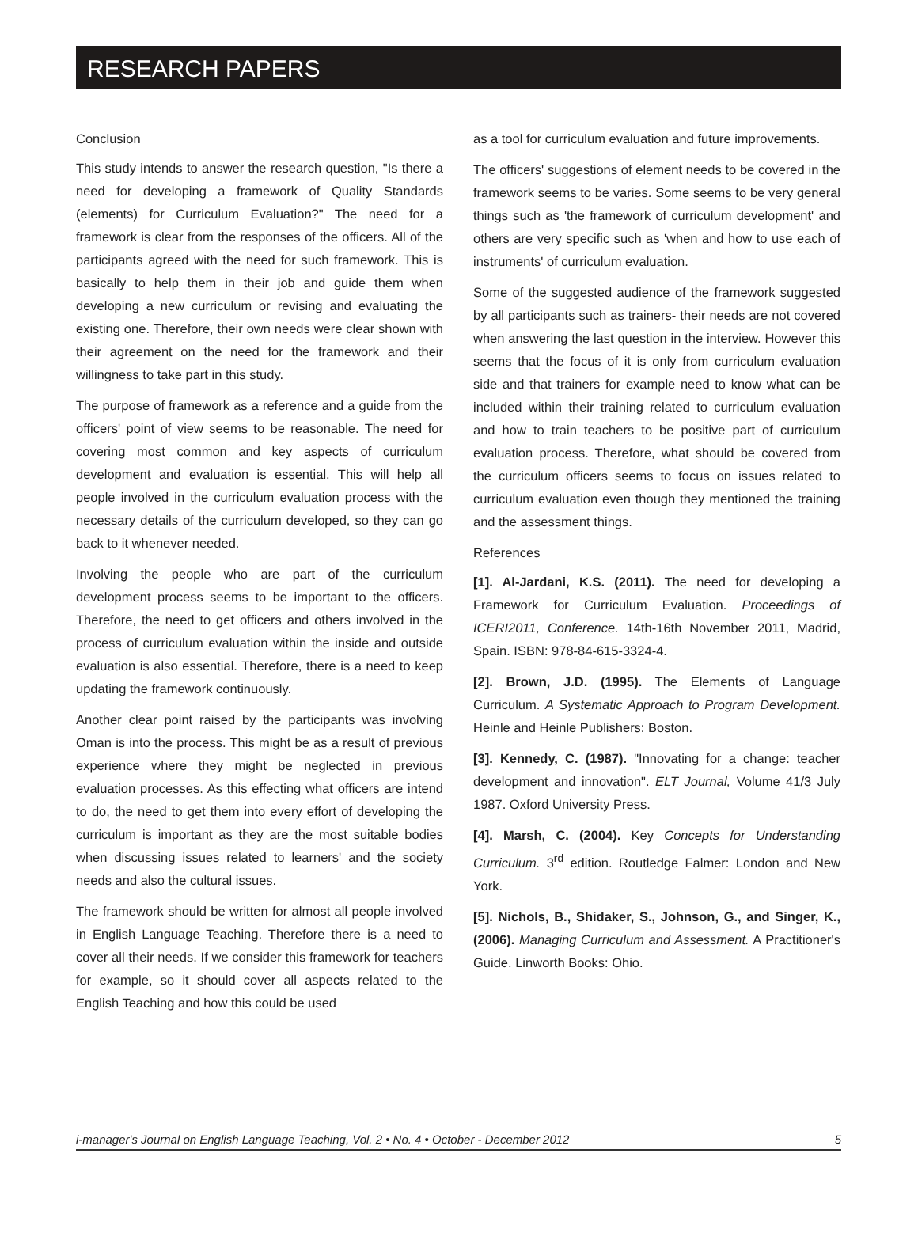RESEARCH PAPERS
Conclusion
This study intends to answer the research question, "Is there a need for developing a framework of Quality Standards (elements) for Curriculum Evaluation?" The need for a framework is clear from the responses of the officers. All of the participants agreed with the need for such framework. This is basically to help them in their job and guide them when developing a new curriculum or revising and evaluating the existing one. Therefore, their own needs were clear shown with their agreement on the need for the framework and their willingness to take part in this study.
The purpose of framework as a reference and a guide from the officers' point of view seems to be reasonable. The need for covering most common and key aspects of curriculum development and evaluation is essential. This will help all people involved in the curriculum evaluation process with the necessary details of the curriculum developed, so they can go back to it whenever needed.
Involving the people who are part of the curriculum development process seems to be important to the officers. Therefore, the need to get officers and others involved in the process of curriculum evaluation within the inside and outside evaluation is also essential. Therefore, there is a need to keep updating the framework continuously.
Another clear point raised by the participants was involving Oman is into the process. This might be as a result of previous experience where they might be neglected in previous evaluation processes. As this effecting what officers are intend to do, the need to get them into every effort of developing the curriculum is important as they are the most suitable bodies when discussing issues related to learners' and the society needs and also the cultural issues.
The framework should be written for almost all people involved in English Language Teaching. Therefore there is a need to cover all their needs. If we consider this framework for teachers for example, so it should cover all aspects related to the English Teaching and how this could be used
as a tool for curriculum evaluation and future improvements.
The officers' suggestions of element needs to be covered in the framework seems to be varies. Some seems to be very general things such as 'the framework of curriculum development' and others are very specific such as 'when and how to use each of instruments' of curriculum evaluation.
Some of the suggested audience of the framework suggested by all participants such as trainers- their needs are not covered when answering the last question in the interview. However this seems that the focus of it is only from curriculum evaluation side and that trainers for example need to know what can be included within their training related to curriculum evaluation and how to train teachers to be positive part of curriculum evaluation process. Therefore, what should be covered from the curriculum officers seems to focus on issues related to curriculum evaluation even though they mentioned the training and the assessment things.
References
[1]. Al-Jardani, K.S. (2011). The need for developing a Framework for Curriculum Evaluation. Proceedings of ICERI2011, Conference. 14th-16th November 2011, Madrid, Spain. ISBN: 978-84-615-3324-4.
[2]. Brown, J.D. (1995). The Elements of Language Curriculum. A Systematic Approach to Program Development. Heinle and Heinle Publishers: Boston.
[3]. Kennedy, C. (1987). "Innovating for a change: teacher development and innovation". ELT Journal, Volume 41/3 July 1987. Oxford University Press.
[4]. Marsh, C. (2004). Key Concepts for Understanding Curriculum. 3<sup>rd</sup> edition. Routledge Falmer: London and New York.
[5]. Nichols, B., Shidaker, S., Johnson, G., and Singer, K., (2006). Managing Curriculum and Assessment. A Practitioner's Guide. Linworth Books: Ohio.
i-manager's Journal on English Language Teaching, Vol. 2 • No. 4 • October - December 2012 5